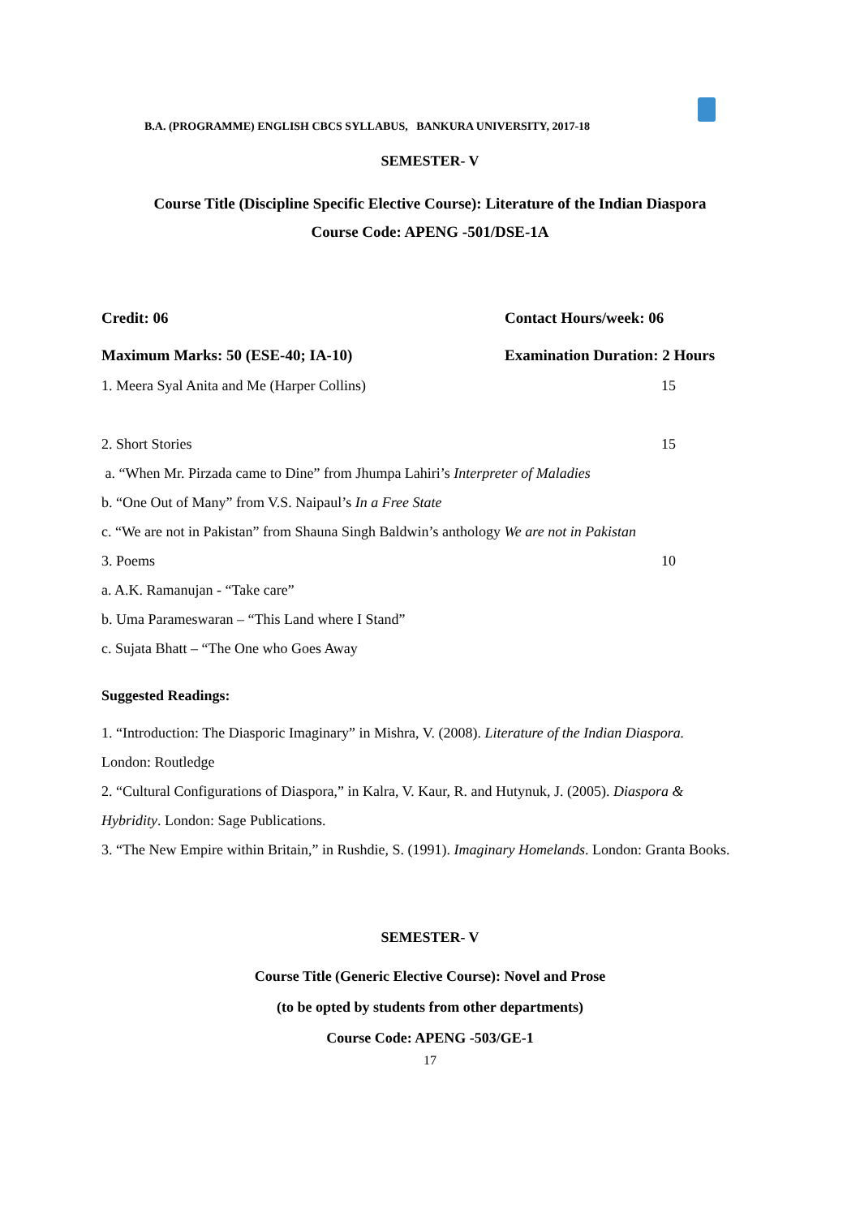B.A. (PROGRAMME) ENGLISH CBCS SYLLABUS, BANKURA UNIVERSITY, 2017-18
SEMESTER- V
Course Title (Discipline Specific Elective Course): Literature of the Indian Diaspora
Course Code: APENG -501/DSE-1A
Credit: 06 Contact Hours/week: 06
Maximum Marks: 50 (ESE-40; IA-10) Examination Duration: 2 Hours
1. Meera Syal Anita and Me (Harper Collins) 15
2. Short Stories 15
a. “When Mr. Pirzada came to Dine” from Jhumpa Lahiri’s Interpreter of Maladies
b. “One Out of Many” from V.S. Naipaul’s In a Free State
c. “We are not in Pakistan” from Shauna Singh Baldwin’s anthology We are not in Pakistan
3. Poems 10
a. A.K. Ramanujan - “Take care”
b. Uma Parameswaran – “This Land where I Stand”
c. Sujata Bhatt – “The One who Goes Away
Suggested Readings:
1. “Introduction: The Diasporic Imaginary” in Mishra, V. (2008). Literature of the Indian Diaspora. London: Routledge
2. “Cultural Configurations of Diaspora,” in Kalra, V. Kaur, R. and Hutynuk, J. (2005). Diaspora & Hybridity. London: Sage Publications.
3. “The New Empire within Britain,” in Rushdie, S. (1991). Imaginary Homelands. London: Granta Books.
SEMESTER- V
Course Title (Generic Elective Course): Novel and Prose
(to be opted by students from other departments)
Course Code: APENG -503/GE-1
17